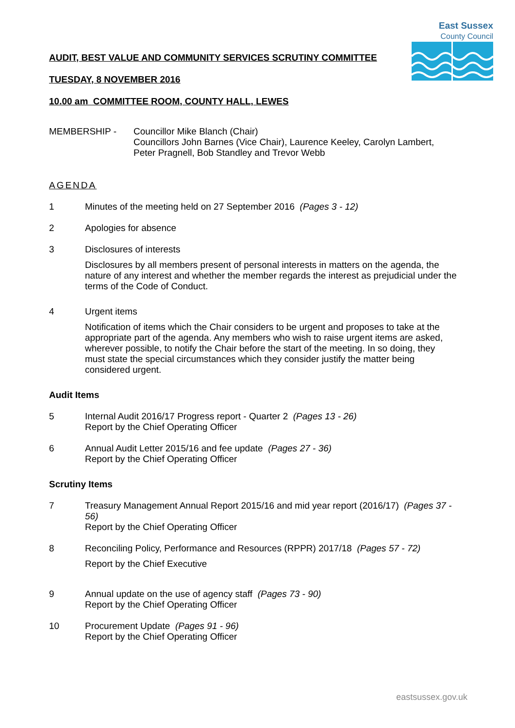East Sussex
County Council
AUDIT, BEST VALUE AND COMMUNITY SERVICES SCRUTINY COMMITTEE
TUESDAY, 8 NOVEMBER 2016
10.00 am COMMITTEE ROOM, COUNTY HALL, LEWES
MEMBERSHIP - Councillor Mike Blanch (Chair)
Councillors John Barnes (Vice Chair), Laurence Keeley, Carolyn Lambert, Peter Pragnell, Bob Standley and Trevor Webb
AGENDA
1 Minutes of the meeting held on 27 September 2016 (Pages 3 - 12)
2 Apologies for absence
3 Disclosures of interests
Disclosures by all members present of personal interests in matters on the agenda, the nature of any interest and whether the member regards the interest as prejudicial under the terms of the Code of Conduct.
4 Urgent items
Notification of items which the Chair considers to be urgent and proposes to take at the appropriate part of the agenda. Any members who wish to raise urgent items are asked, wherever possible, to notify the Chair before the start of the meeting. In so doing, they must state the special circumstances which they consider justify the matter being considered urgent.
Audit Items
5 Internal Audit 2016/17 Progress report - Quarter 2 (Pages 13 - 26)
Report by the Chief Operating Officer
6 Annual Audit Letter 2015/16 and fee update (Pages 27 - 36)
Report by the Chief Operating Officer
Scrutiny Items
7 Treasury Management Annual Report 2015/16 and mid year report (2016/17) (Pages 37 - 56)
Report by the Chief Operating Officer
8 Reconciling Policy, Performance and Resources (RPPR) 2017/18 (Pages 57 - 72)
Report by the Chief Executive
9 Annual update on the use of agency staff (Pages 73 - 90)
Report by the Chief Operating Officer
10 Procurement Update (Pages 91 - 96)
Report by the Chief Operating Officer
eastsussex.gov.uk